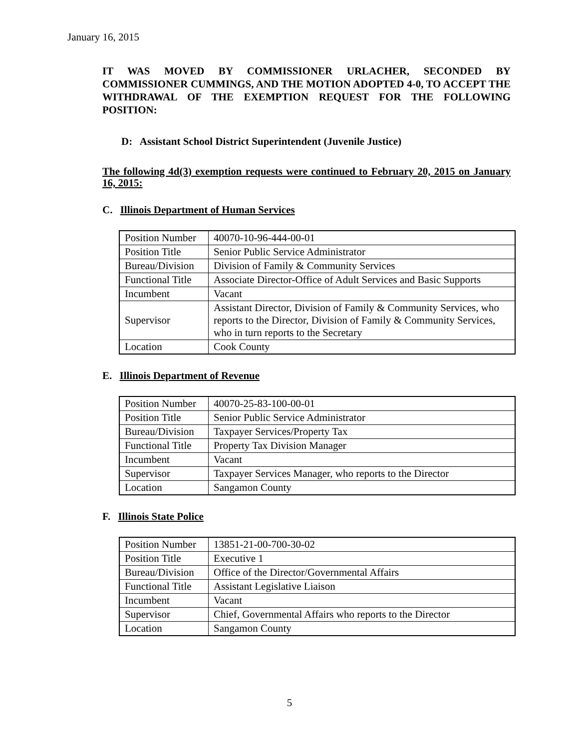January 16, 2015
IT WAS MOVED BY COMMISSIONER URLACHER, SECONDED BY COMMISSIONER CUMMINGS, AND THE MOTION ADOPTED 4-0, TO ACCEPT THE WITHDRAWAL OF THE EXEMPTION REQUEST FOR THE FOLLOWING POSITION:
D: Assistant School District Superintendent (Juvenile Justice)
The following 4d(3) exemption requests were continued to February 20, 2015 on January 16, 2015:
C. Illinois Department of Human Services
| Position Number | 40070-10-96-444-00-01 |
| Position Title | Senior Public Service Administrator |
| Bureau/Division | Division of Family & Community Services |
| Functional Title | Associate Director-Office of Adult Services and Basic Supports |
| Incumbent | Vacant |
| Supervisor | Assistant Director, Division of Family & Community Services, who reports to the Director, Division of Family & Community Services, who in turn reports to the Secretary |
| Location | Cook County |
E. Illinois Department of Revenue
| Position Number | 40070-25-83-100-00-01 |
| Position Title | Senior Public Service Administrator |
| Bureau/Division | Taxpayer Services/Property Tax |
| Functional Title | Property Tax Division Manager |
| Incumbent | Vacant |
| Supervisor | Taxpayer Services Manager, who reports to the Director |
| Location | Sangamon County |
F. Illinois State Police
| Position Number | 13851-21-00-700-30-02 |
| Position Title | Executive 1 |
| Bureau/Division | Office of the Director/Governmental Affairs |
| Functional Title | Assistant Legislative Liaison |
| Incumbent | Vacant |
| Supervisor | Chief, Governmental Affairs who reports to the Director |
| Location | Sangamon County |
5